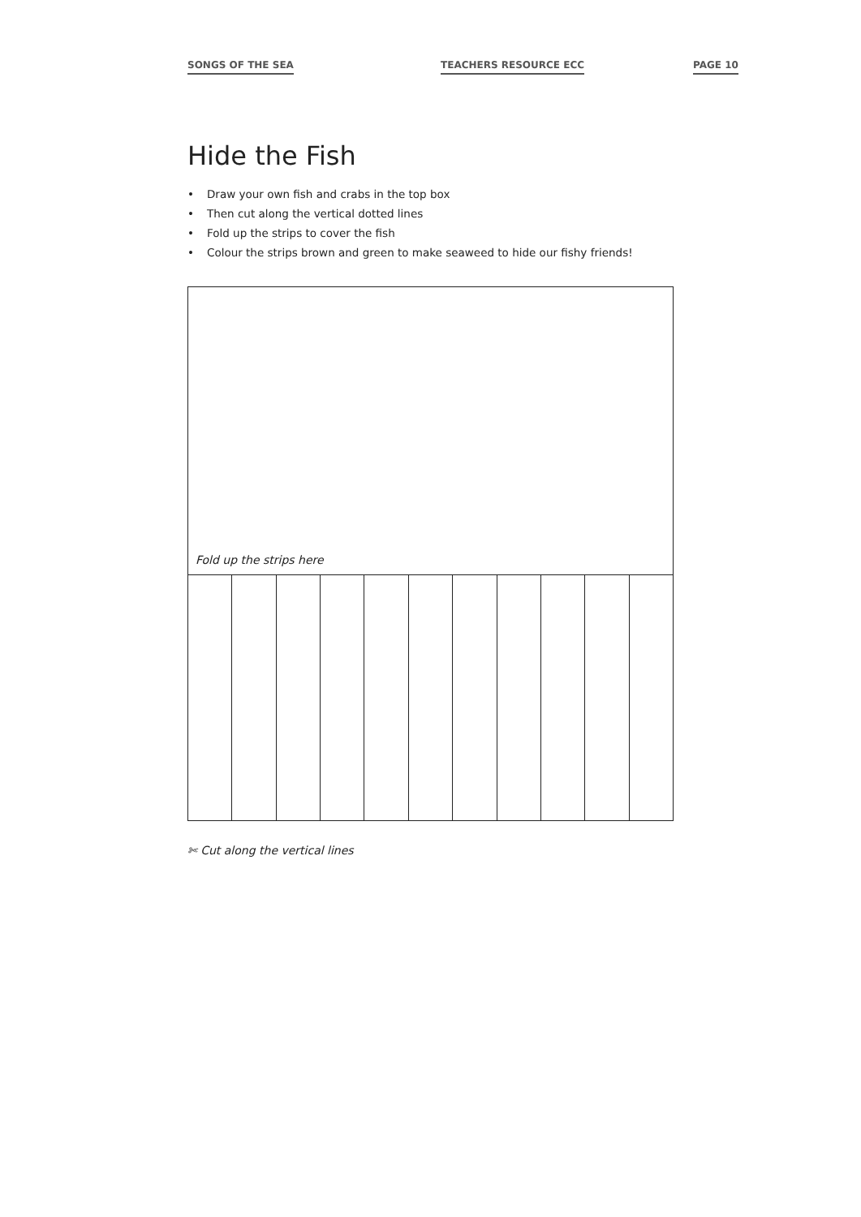SONGS OF THE SEA TEACHERS RESOURCE ECC PAGE 10
Hide the Fish
Draw your own fish and crabs in the top box
Then cut along the vertical dotted lines
Fold up the strips to cover the fish
Colour the strips brown and green to make seaweed to hide our fishy friends!
Fold up the strips here
✄ Cut along the vertical lines